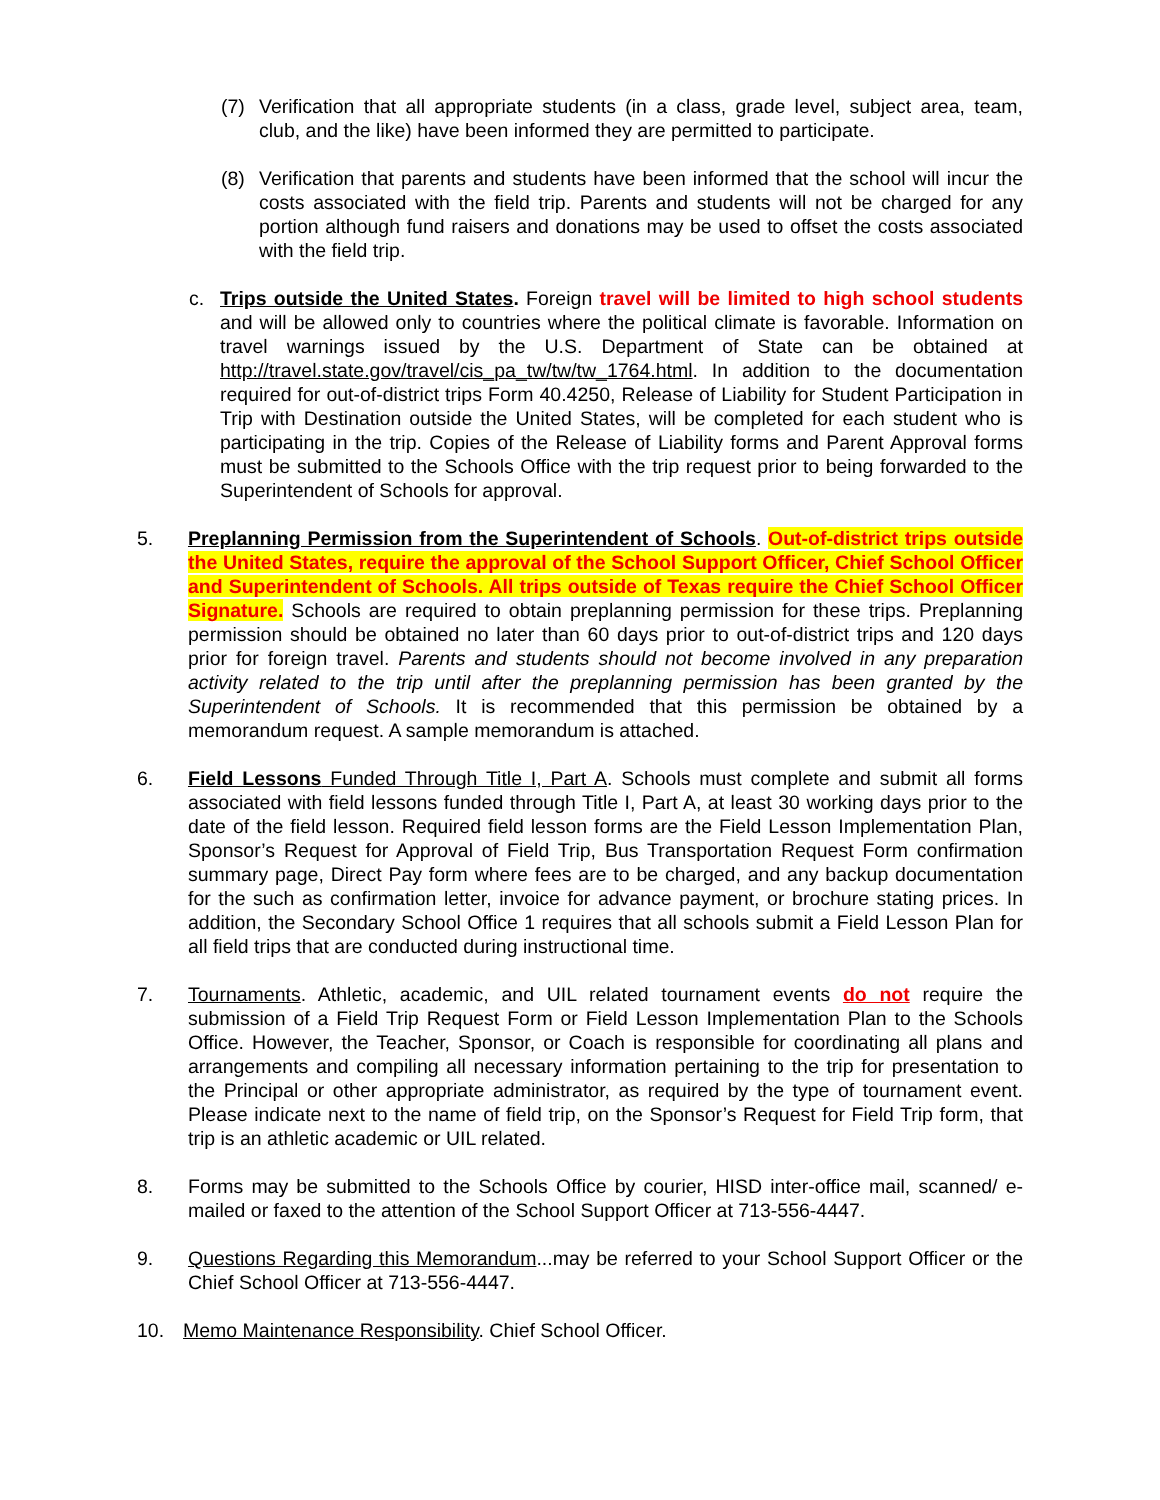(7) Verification that all appropriate students (in a class, grade level, subject area, team, club, and the like) have been informed they are permitted to participate.
(8) Verification that parents and students have been informed that the school will incur the costs associated with the field trip. Parents and students will not be charged for any portion although fund raisers and donations may be used to offset the costs associated with the field trip.
c. Trips outside the United States. Foreign travel will be limited to high school students and will be allowed only to countries where the political climate is favorable. Information on travel warnings issued by the U.S. Department of State can be obtained at http://travel.state.gov/travel/cis_pa_tw/tw/tw_1764.html. In addition to the documentation required for out-of-district trips Form 40.4250, Release of Liability for Student Participation in Trip with Destination outside the United States, will be completed for each student who is participating in the trip. Copies of the Release of Liability forms and Parent Approval forms must be submitted to the Schools Office with the trip request prior to being forwarded to the Superintendent of Schools for approval.
5. Preplanning Permission from the Superintendent of Schools. Out-of-district trips outside the United States, require the approval of the School Support Officer, Chief School Officer and Superintendent of Schools. All trips outside of Texas require the Chief School Officer Signature. Schools are required to obtain preplanning permission for these trips. Preplanning permission should be obtained no later than 60 days prior to out-of-district trips and 120 days prior for foreign travel. Parents and students should not become involved in any preparation activity related to the trip until after the preplanning permission has been granted by the Superintendent of Schools. It is recommended that this permission be obtained by a memorandum request. A sample memorandum is attached.
6. Field Lessons Funded Through Title I, Part A. Schools must complete and submit all forms associated with field lessons funded through Title I, Part A, at least 30 working days prior to the date of the field lesson. Required field lesson forms are the Field Lesson Implementation Plan, Sponsor’s Request for Approval of Field Trip, Bus Transportation Request Form confirmation summary page, Direct Pay form where fees are to be charged, and any backup documentation for the such as confirmation letter, invoice for advance payment, or brochure stating prices. In addition, the Secondary School Office 1 requires that all schools submit a Field Lesson Plan for all field trips that are conducted during instructional time.
7. Tournaments. Athletic, academic, and UIL related tournament events do not require the submission of a Field Trip Request Form or Field Lesson Implementation Plan to the Schools Office. However, the Teacher, Sponsor, or Coach is responsible for coordinating all plans and arrangements and compiling all necessary information pertaining to the trip for presentation to the Principal or other appropriate administrator, as required by the type of tournament event. Please indicate next to the name of field trip, on the Sponsor’s Request for Field Trip form, that trip is an athletic academic or UIL related.
8. Forms may be submitted to the Schools Office by courier, HISD inter-office mail, scanned/ e-mailed or faxed to the attention of the School Support Officer at 713-556-4447.
9. Questions Regarding this Memorandum...may be referred to your School Support Officer or the Chief School Officer at 713-556-4447.
10. Memo Maintenance Responsibility. Chief School Officer.